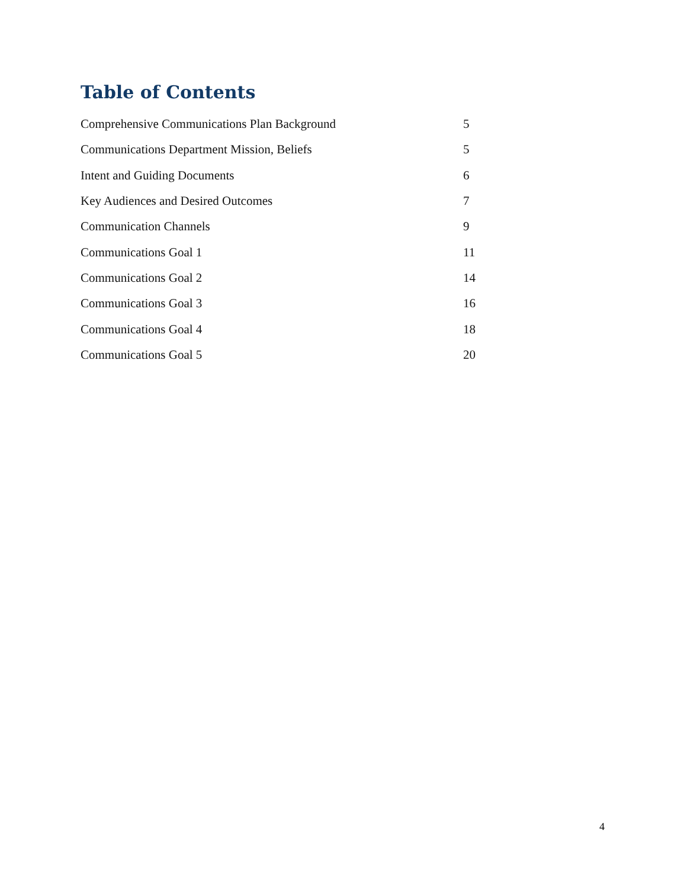Table of Contents
| Comprehensive Communications Plan Background | 5 |
| Communications Department Mission, Beliefs | 5 |
| Intent and Guiding Documents | 6 |
| Key Audiences and Desired Outcomes | 7 |
| Communication Channels | 9 |
| Communications Goal 1 | 11 |
| Communications Goal 2 | 14 |
| Communications Goal 3 | 16 |
| Communications Goal 4 | 18 |
| Communications Goal 5 | 20 |
4